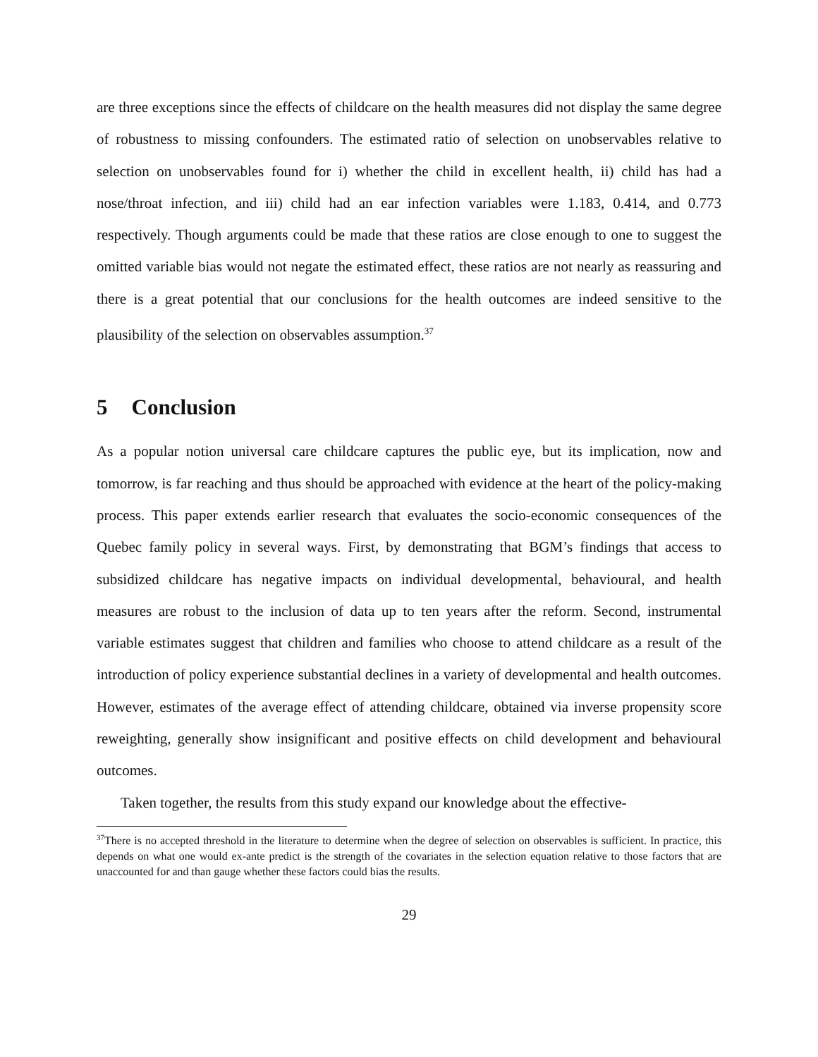are three exceptions since the effects of childcare on the health measures did not display the same degree of robustness to missing confounders. The estimated ratio of selection on unobservables relative to selection on unobservables found for i) whether the child in excellent health, ii) child has had a nose/throat infection, and iii) child had an ear infection variables were 1.183, 0.414, and 0.773 respectively. Though arguments could be made that these ratios are close enough to one to suggest the omitted variable bias would not negate the estimated effect, these ratios are not nearly as reassuring and there is a great potential that our conclusions for the health outcomes are indeed sensitive to the plausibility of the selection on observables assumption.<sup>37</sup>
5 Conclusion
As a popular notion universal care childcare captures the public eye, but its implication, now and tomorrow, is far reaching and thus should be approached with evidence at the heart of the policy-making process. This paper extends earlier research that evaluates the socio-economic consequences of the Quebec family policy in several ways. First, by demonstrating that BGM’s findings that access to subsidized childcare has negative impacts on individual developmental, behavioural, and health measures are robust to the inclusion of data up to ten years after the reform. Second, instrumental variable estimates suggest that children and families who choose to attend childcare as a result of the introduction of policy experience substantial declines in a variety of developmental and health outcomes. However, estimates of the average effect of attending childcare, obtained via inverse propensity score reweighting, generally show insignificant and positive effects on child development and behavioural outcomes.
Taken together, the results from this study expand our knowledge about the effective-
<sup>37</sup> There is no accepted threshold in the literature to determine when the degree of selection on observables is sufficient. In practice, this depends on what one would ex-ante predict is the strength of the covariates in the selection equation relative to those factors that are unaccounted for and than gauge whether these factors could bias the results.
29